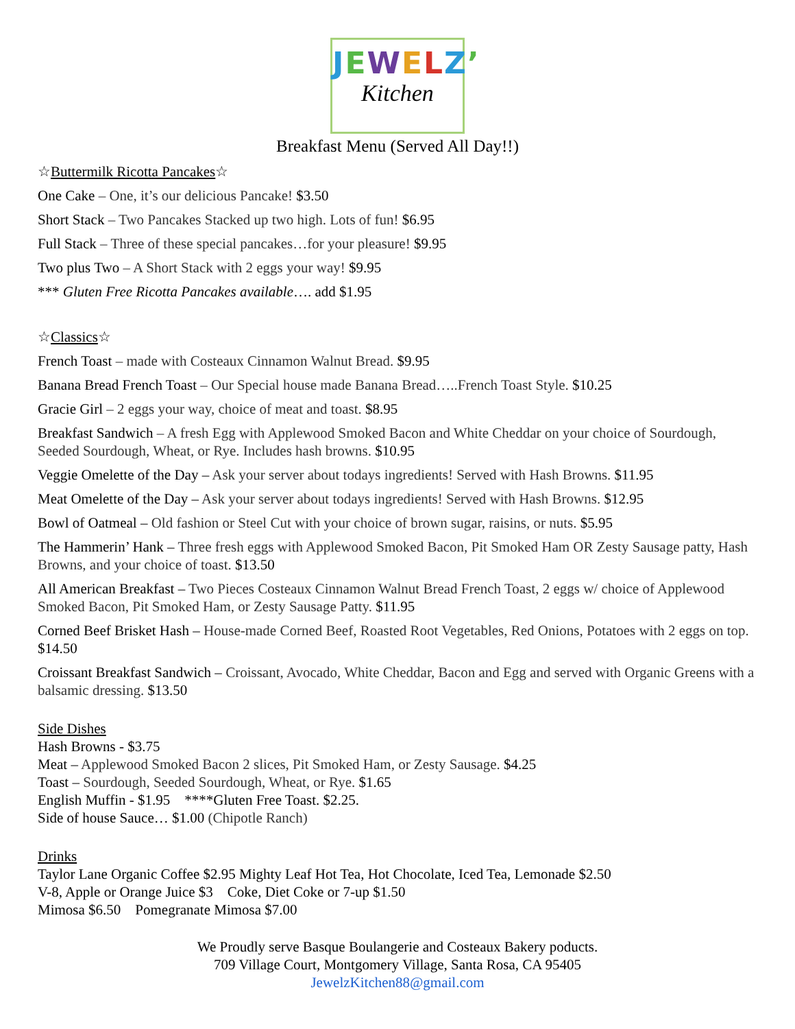JEWELZ’
Kitchen
Breakfast Menu (Served All Day!!)
☆Buttermilk Ricotta Pancakes☆
One Cake – One, it’s our delicious Pancake! $3.50
Short Stack – Two Pancakes Stacked up two high. Lots of fun! $6.95
Full Stack – Three of these special pancakes…for your pleasure! $9.95
Two plus Two – A Short Stack with 2 eggs your way! $9.95
*** Gluten Free Ricotta Pancakes available…. add $1.95
☆Classics☆
French Toast – made with Costeaux Cinnamon Walnut Bread. $9.95
Banana Bread French Toast – Our Special house made Banana Bread…..French Toast Style. $10.25
Gracie Girl – 2 eggs your way, choice of meat and toast. $8.95
Breakfast Sandwich – A fresh Egg with Applewood Smoked Bacon and White Cheddar on your choice of Sourdough, Seeded Sourdough, Wheat, or Rye. Includes hash browns. $10.95
Veggie Omelette of the Day – Ask your server about todays ingredients! Served with Hash Browns. $11.95
Meat Omelette of the Day – Ask your server about todays ingredients! Served with Hash Browns. $12.95
Bowl of Oatmeal – Old fashion or Steel Cut with your choice of brown sugar, raisins, or nuts. $5.95
The Hammerin’ Hank – Three fresh eggs with Applewood Smoked Bacon, Pit Smoked Ham OR Zesty Sausage patty, Hash Browns, and your choice of toast. $13.50
All American Breakfast – Two Pieces Costeaux Cinnamon Walnut Bread French Toast, 2 eggs w/ choice of Applewood Smoked Bacon, Pit Smoked Ham, or Zesty Sausage Patty. $11.95
Corned Beef Brisket Hash – House-made Corned Beef, Roasted Root Vegetables, Red Onions, Potatoes with 2 eggs on top. $14.50
Croissant Breakfast Sandwich – Croissant, Avocado, White Cheddar, Bacon and Egg and served with Organic Greens with a balsamic dressing. $13.50
Side Dishes
Hash Browns - $3.75
Meat – Applewood Smoked Bacon 2 slices, Pit Smoked Ham, or Zesty Sausage. $4.25
Toast – Sourdough, Seeded Sourdough, Wheat, or Rye. $1.65
English Muffin - $1.95 ****Gluten Free Toast. $2.25.
Side of house Sauce… $1.00 (Chipotle Ranch)
Drinks
Taylor Lane Organic Coffee $2.95 Mighty Leaf Hot Tea, Hot Chocolate, Iced Tea, Lemonade $2.50
V-8, Apple or Orange Juice $3 Coke, Diet Coke or 7-up $1.50
Mimosa $6.50 Pomegranate Mimosa $7.00
We Proudly serve Basque Boulangerie and Costeaux Bakery poducts.
709 Village Court, Montgomery Village, Santa Rosa, CA 95405
JewelzKitchen88@gmail.com